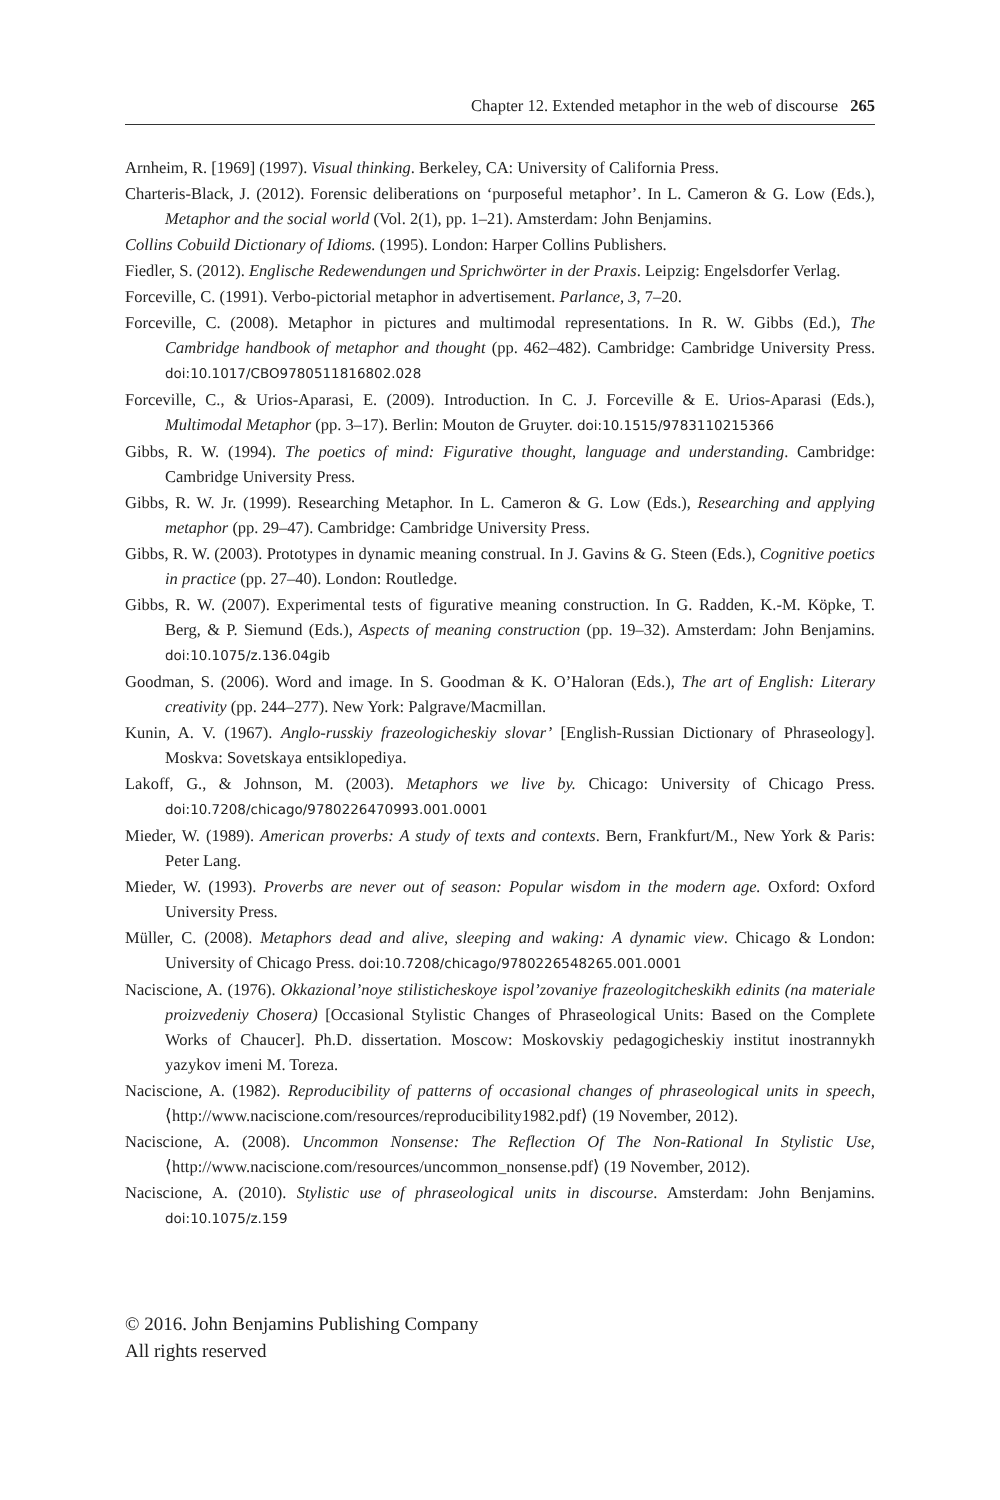Chapter 12. Extended metaphor in the web of discourse 265
Arnheim, R. [1969] (1997). Visual thinking. Berkeley, CA: University of California Press.
Charteris-Black, J. (2012). Forensic deliberations on ‘purposeful metaphor’. In L. Cameron & G. Low (Eds.), Metaphor and the social world (Vol. 2(1), pp. 1–21). Amsterdam: John Benjamins.
Collins Cobuild Dictionary of Idioms. (1995). London: Harper Collins Publishers.
Fiedler, S. (2012). Englische Redewendungen und Sprichwörter in der Praxis. Leipzig: Engelsdorfer Verlag.
Forceville, C. (1991). Verbo-pictorial metaphor in advertisement. Parlance, 3, 7–20.
Forceville, C. (2008). Metaphor in pictures and multimodal representations. In R. W. Gibbs (Ed.), The Cambridge handbook of metaphor and thought (pp. 462–482). Cambridge: Cambridge University Press. doi:10.1017/CBO9780511816802.028
Forceville, C., & Urios-Aparasi, E. (2009). Introduction. In C. J. Forceville & E. Urios-Aparasi (Eds.), Multimodal Metaphor (pp. 3–17). Berlin: Mouton de Gruyter. doi:10.1515/9783110215366
Gibbs, R. W. (1994). The poetics of mind: Figurative thought, language and understanding. Cambridge: Cambridge University Press.
Gibbs, R. W. Jr. (1999). Researching Metaphor. In L. Cameron & G. Low (Eds.), Researching and applying metaphor (pp. 29–47). Cambridge: Cambridge University Press.
Gibbs, R. W. (2003). Prototypes in dynamic meaning construal. In J. Gavins & G. Steen (Eds.), Cognitive poetics in practice (pp. 27–40). London: Routledge.
Gibbs, R. W. (2007). Experimental tests of figurative meaning construction. In G. Radden, K.-M. Köpke, T. Berg, & P. Siemund (Eds.), Aspects of meaning construction (pp. 19–32). Amsterdam: John Benjamins. doi:10.1075/z.136.04gib
Goodman, S. (2006). Word and image. In S. Goodman & K. O’Haloran (Eds.), The art of English: Literary creativity (pp. 244–277). New York: Palgrave/Macmillan.
Kunin, A. V. (1967). Anglo-russkiy frazeologicheskiy slovar’ [English-Russian Dictionary of Phraseology]. Moskva: Sovetskaya entsiklopediya.
Lakoff, G., & Johnson, M. (2003). Metaphors we live by. Chicago: University of Chicago Press. doi:10.7208/chicago/9780226470993.001.0001
Mieder, W. (1989). American proverbs: A study of texts and contexts. Bern, Frankfurt/M., New York & Paris: Peter Lang.
Mieder, W. (1993). Proverbs are never out of season: Popular wisdom in the modern age. Oxford: Oxford University Press.
Müller, C. (2008). Metaphors dead and alive, sleeping and waking: A dynamic view. Chicago & London: University of Chicago Press. doi:10.7208/chicago/9780226548265.001.0001
Naciscione, A. (1976). Okkazional’noye stilisticheskoye ispol’zovaniye frazeologitcheskikh edinits (na materiale proizvedeniy Chosera) [Occasional Stylistic Changes of Phraseological Units: Based on the Complete Works of Chaucer]. Ph.D. dissertation. Moscow: Moskovskiy pedagogicheskiy institut inostrannykh yazykov imeni M. Toreza.
Naciscione, A. (1982). Reproducibility of patterns of occasional changes of phraseological units in speech, ⟨http://www.naciscione.com/resources/reproducibility1982.pdf⟩ (19 November, 2012).
Naciscione, A. (2008). Uncommon Nonsense: The Reflection Of The Non-Rational In Stylistic Use, ⟨http://www.naciscione.com/resources/uncommon_nonsense.pdf⟩ (19 November, 2012).
Naciscione, A. (2010). Stylistic use of phraseological units in discourse. Amsterdam: John Benjamins. doi:10.1075/z.159
© 2016. John Benjamins Publishing Company
All rights reserved